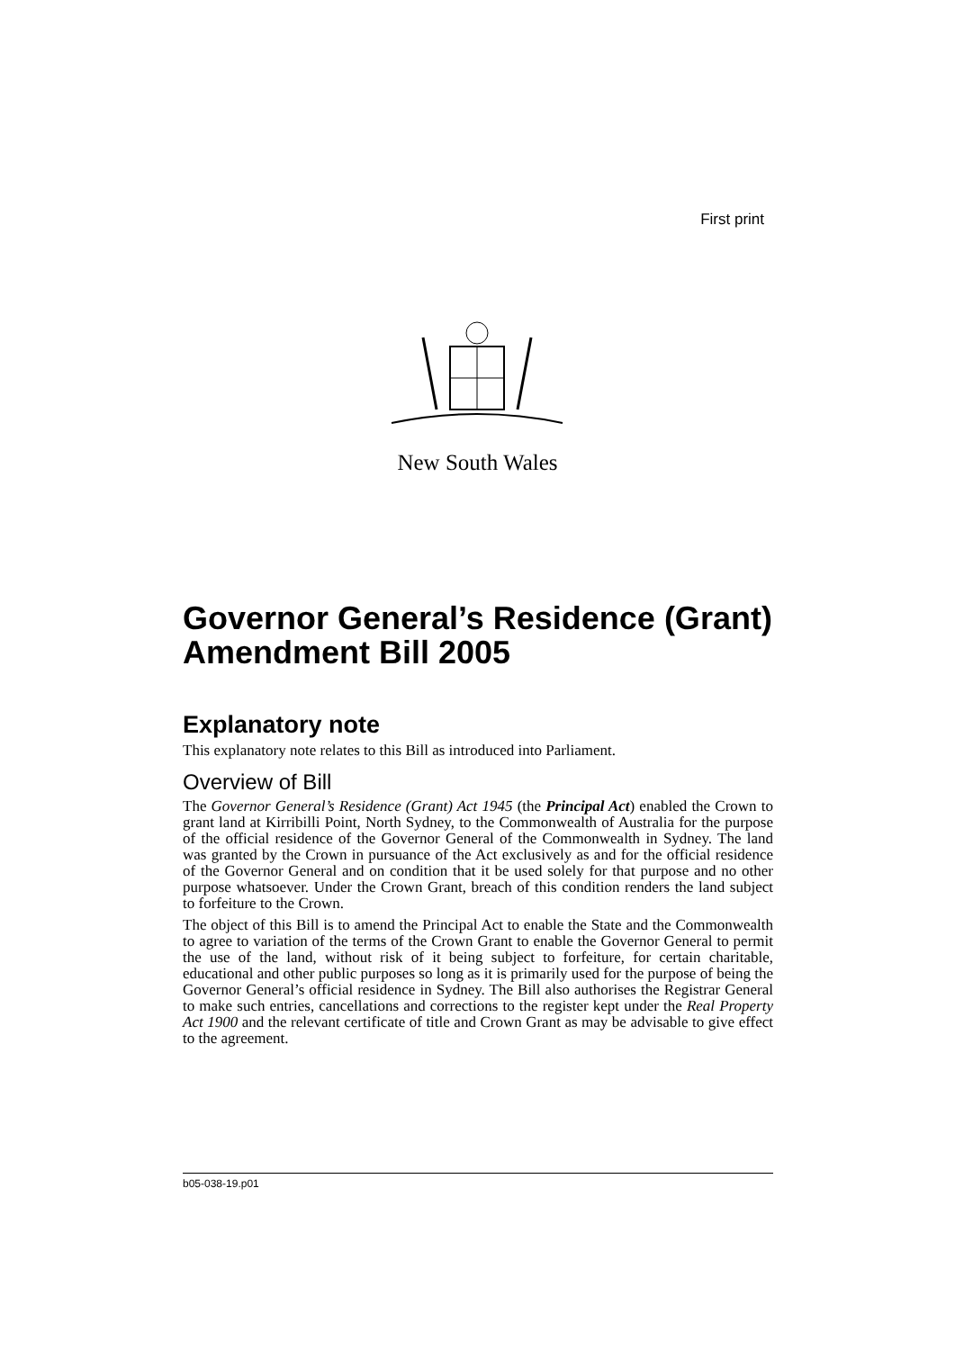First print
New South Wales
Governor General’s Residence (Grant) Amendment Bill 2005
Explanatory note
This explanatory note relates to this Bill as introduced into Parliament.
Overview of Bill
The Governor General’s Residence (Grant) Act 1945 (the Principal Act) enabled the Crown to grant land at Kirribilli Point, North Sydney, to the Commonwealth of Australia for the purpose of the official residence of the Governor General of the Commonwealth in Sydney. The land was granted by the Crown in pursuance of the Act exclusively as and for the official residence of the Governor General and on condition that it be used solely for that purpose and no other purpose whatsoever. Under the Crown Grant, breach of this condition renders the land subject to forfeiture to the Crown.
The object of this Bill is to amend the Principal Act to enable the State and the Commonwealth to agree to variation of the terms of the Crown Grant to enable the Governor General to permit the use of the land, without risk of it being subject to forfeiture, for certain charitable, educational and other public purposes so long as it is primarily used for the purpose of being the Governor General’s official residence in Sydney. The Bill also authorises the Registrar General to make such entries, cancellations and corrections to the register kept under the Real Property Act 1900 and the relevant certificate of title and Crown Grant as may be advisable to give effect to the agreement.
b05-038-19.p01